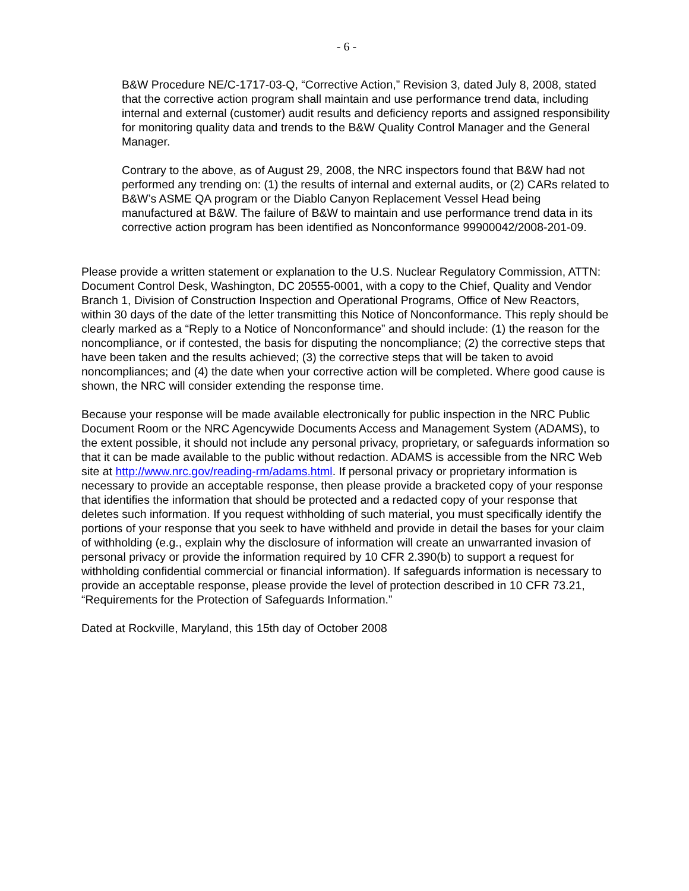- 6 -
B&W Procedure NE/C-1717-03-Q, “Corrective Action,” Revision 3, dated July 8, 2008, stated that the corrective action program shall maintain and use performance trend data, including internal and external (customer) audit results and deficiency reports and assigned responsibility for monitoring quality data and trends to the B&W Quality Control Manager and the General Manager.
Contrary to the above, as of August 29, 2008, the NRC inspectors found that B&W had not performed any trending on: (1) the results of internal and external audits, or (2) CARs related to B&W’s ASME QA program or the Diablo Canyon Replacement Vessel Head being manufactured at B&W. The failure of B&W to maintain and use performance trend data in its corrective action program has been identified as Nonconformance 99900042/2008-201-09.
Please provide a written statement or explanation to the U.S. Nuclear Regulatory Commission, ATTN: Document Control Desk, Washington, DC 20555-0001, with a copy to the Chief, Quality and Vendor Branch 1, Division of Construction Inspection and Operational Programs, Office of New Reactors, within 30 days of the date of the letter transmitting this Notice of Nonconformance. This reply should be clearly marked as a “Reply to a Notice of Nonconformance” and should include: (1) the reason for the noncompliance, or if contested, the basis for disputing the noncompliance; (2) the corrective steps that have been taken and the results achieved; (3) the corrective steps that will be taken to avoid noncompliances; and (4) the date when your corrective action will be completed. Where good cause is shown, the NRC will consider extending the response time.
Because your response will be made available electronically for public inspection in the NRC Public Document Room or the NRC Agencywide Documents Access and Management System (ADAMS), to the extent possible, it should not include any personal privacy, proprietary, or safeguards information so that it can be made available to the public without redaction. ADAMS is accessible from the NRC Web site at http://www.nrc.gov/reading-rm/adams.html. If personal privacy or proprietary information is necessary to provide an acceptable response, then please provide a bracketed copy of your response that identifies the information that should be protected and a redacted copy of your response that deletes such information. If you request withholding of such material, you must specifically identify the portions of your response that you seek to have withheld and provide in detail the bases for your claim of withholding (e.g., explain why the disclosure of information will create an unwarranted invasion of personal privacy or provide the information required by 10 CFR 2.390(b) to support a request for withholding confidential commercial or financial information). If safeguards information is necessary to provide an acceptable response, please provide the level of protection described in 10 CFR 73.21, “Requirements for the Protection of Safeguards Information.”
Dated at Rockville, Maryland, this 15th day of October 2008